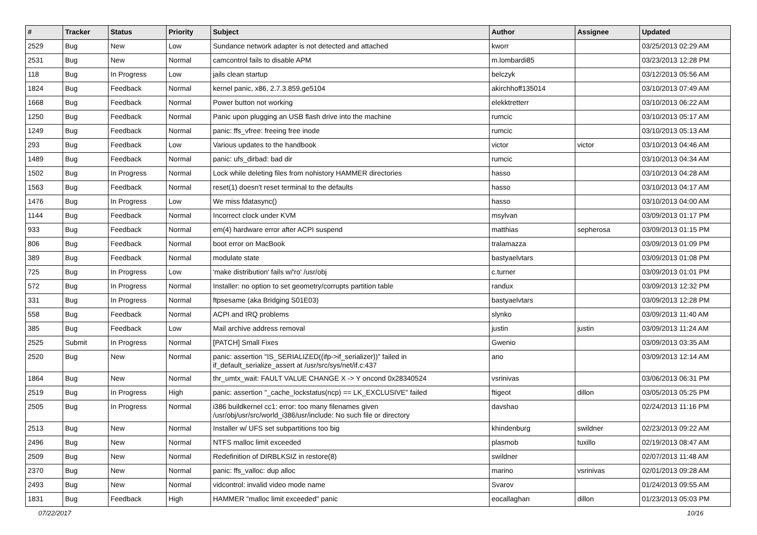| # | Tracker | Status | Priority | Subject | Author | Assignee | Updated |
| --- | --- | --- | --- | --- | --- | --- | --- |
| 2529 | Bug | New | Low | Sundance network adapter is not detected and attached | kworr | | 03/25/2013 02:29 AM |
| 2531 | Bug | New | Normal | camcontrol fails to disable APM | m.lombardi85 | | 03/23/2013 12:28 PM |
| 118 | Bug | In Progress | Low | jails clean startup | belczyk | | 03/12/2013 05:56 AM |
| 1824 | Bug | Feedback | Normal | kernel panic, x86, 2.7.3.859.ge5104 | akirchhoff135014 | | 03/10/2013 07:49 AM |
| 1668 | Bug | Feedback | Normal | Power button not working | elekktretterr | | 03/10/2013 06:22 AM |
| 1250 | Bug | Feedback | Normal | Panic upon plugging an USB flash drive into the machine | rumcic | | 03/10/2013 05:17 AM |
| 1249 | Bug | Feedback | Normal | panic: ffs_vfree: freeing free inode | rumcic | | 03/10/2013 05:13 AM |
| 293 | Bug | Feedback | Low | Various updates to the handbook | victor | victor | 03/10/2013 04:46 AM |
| 1489 | Bug | Feedback | Normal | panic: ufs_dirbad: bad dir | rumcic | | 03/10/2013 04:34 AM |
| 1502 | Bug | In Progress | Normal | Lock while deleting files from nohistory HAMMER directories | hasso | | 03/10/2013 04:28 AM |
| 1563 | Bug | Feedback | Normal | reset(1) doesn't reset terminal to the defaults | hasso | | 03/10/2013 04:17 AM |
| 1476 | Bug | In Progress | Low | We miss fdatasync() | hasso | | 03/10/2013 04:00 AM |
| 1144 | Bug | Feedback | Normal | Incorrect clock under KVM | msylvan | | 03/09/2013 01:17 PM |
| 933 | Bug | Feedback | Normal | em(4) hardware error after ACPI suspend | matthias | sepherosa | 03/09/2013 01:15 PM |
| 806 | Bug | Feedback | Normal | boot error on MacBook | tralamazza | | 03/09/2013 01:09 PM |
| 389 | Bug | Feedback | Normal | modulate state | bastyaelvtars | | 03/09/2013 01:08 PM |
| 725 | Bug | In Progress | Low | 'make distribution' fails w/'ro' /usr/obj | c.turner | | 03/09/2013 01:01 PM |
| 572 | Bug | In Progress | Normal | Installer: no option to set geometry/corrupts partition table | randux | | 03/09/2013 12:32 PM |
| 331 | Bug | In Progress | Normal | ftpsesame (aka Bridging S01E03) | bastyaelvtars | | 03/09/2013 12:28 PM |
| 558 | Bug | Feedback | Normal | ACPI and IRQ problems | slynko | | 03/09/2013 11:40 AM |
| 385 | Bug | Feedback | Low | Mail archive address removal | justin | justin | 03/09/2013 11:24 AM |
| 2525 | Submit | In Progress | Normal | [PATCH] Small Fixes | Gwenio | | 03/09/2013 03:35 AM |
| 2520 | Bug | New | Normal | panic: assertion "IS_SERIALIZED((ifp->if_serializer))" failed in if_default_serialize_assert at /usr/src/sys/net/if.c:437 | ano | | 03/09/2013 12:14 AM |
| 1864 | Bug | New | Normal | thr_umtx_wait: FAULT VALUE CHANGE X -> Y oncond 0x28340524 | vsrinivas | | 03/06/2013 06:31 PM |
| 2519 | Bug | In Progress | High | panic: assertion "_cache_lockstatus(ncp) == LK_EXCLUSIVE" failed | ftigeot | dillon | 03/05/2013 05:25 PM |
| 2505 | Bug | In Progress | Normal | i386 buildkernel cc1: error: too many filenames given /usr/obj/usr/src/world_i386/usr/include: No such file or directory | davshao | | 02/24/2013 11:16 PM |
| 2513 | Bug | New | Normal | Installer w/ UFS set subpartitions too big | khindenburg | swildner | 02/23/2013 09:22 AM |
| 2496 | Bug | New | Normal | NTFS malloc limit exceeded | plasmob | tuxillo | 02/19/2013 08:47 AM |
| 2509 | Bug | New | Normal | Redefinition of DIRBLKSIZ in restore(8) | swildner | | 02/07/2013 11:48 AM |
| 2370 | Bug | New | Normal | panic: ffs_valloc: dup alloc | marino | vsrinivas | 02/01/2013 09:28 AM |
| 2493 | Bug | New | Normal | vidcontrol: invalid video mode name | Svarov | | 01/24/2013 09:55 AM |
| 1831 | Bug | Feedback | High | HAMMER "malloc limit exceeded" panic | eocallaghan | dillon | 01/23/2013 05:03 PM |
07/22/2017 10/16